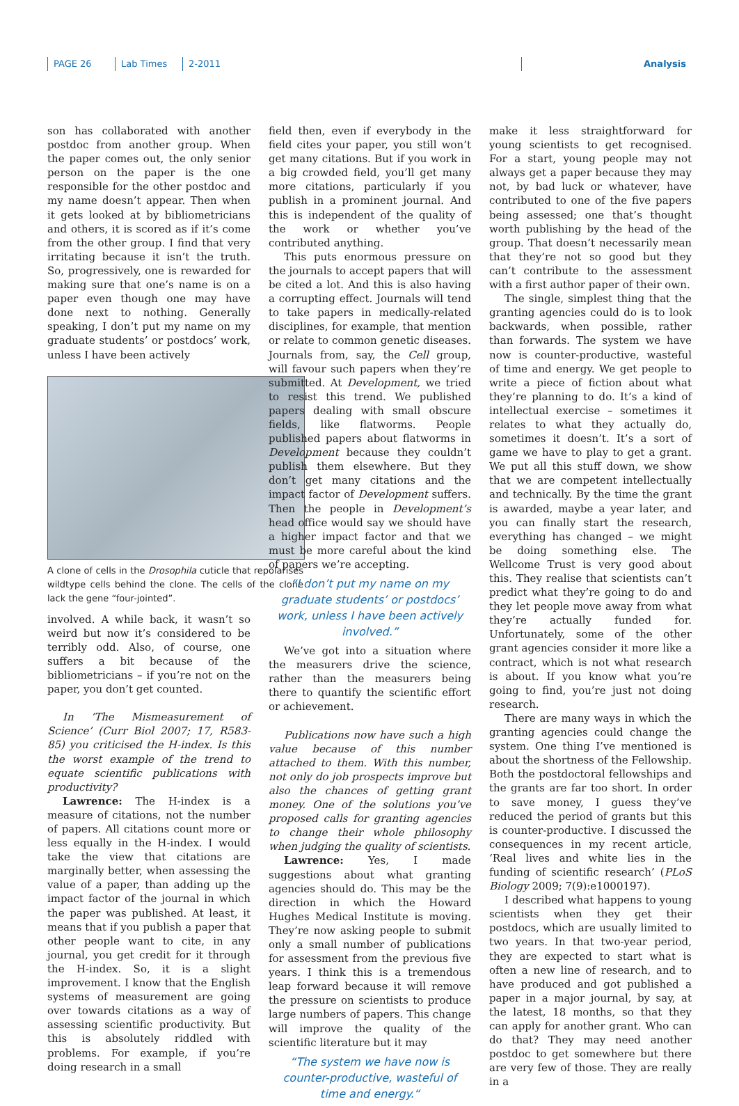PAGE 26 Lab Times 2-2011 Analysis
son has collaborated with another postdoc from another group. When the paper comes out, the only senior person on the paper is the one responsible for the other postdoc and my name doesn’t appear. Then when it gets looked at by bibliometricians and others, it is scored as if it’s come from the other group. I find that very irritating because it isn’t the truth. So, progressively, one is rewarded for making sure that one’s name is on a paper even though one may have done next to nothing. Generally speaking, I don’t put my name on my graduate students’ or postdocs’ work, unless I have been actively
A clone of cells in the Drosophila cuticle that repolarises wildtype cells behind the clone. The cells of the clone lack the gene “four-jointed”.
involved. A while back, it wasn’t so weird but now it’s considered to be terribly odd. Also, of course, one suffers a bit because of the bibliometricians – if you’re not on the paper, you don’t get counted.
In ‘The Mismeasurement of Science’ (Curr Biol 2007; 17, R583-85) you criticised the H-index. Is this the worst example of the trend to equate scientific publications with productivity?
Lawrence: The H-index is a measure of citations, not the number of papers. All citations count more or less equally in the H-index. I would take the view that citations are marginally better, when assessing the value of a paper, than adding up the impact factor of the journal in which the paper was published. At least, it means that if you publish a paper that other people want to cite, in any journal, you get credit for it through the H-index. So, it is a slight improvement. I know that the English systems of measurement are going over towards citations as a way of assessing scientific productivity. But this is absolutely riddled with problems. For example, if you’re doing research in a small
field then, even if everybody in the field cites your paper, you still won’t get many citations. But if you work in a big crowded field, you’ll get many more citations, particularly if you publish in a prominent journal. And this is independent of the quality of the work or whether you’ve contributed anything.
This puts enormous pressure on the journals to accept papers that will be cited a lot. And this is also having a corrupting effect. Journals will tend to take papers in medically-related disciplines, for example, that mention or relate to common genetic diseases. Journals from, say, the Cell group, will favour such papers when they’re submitted. At Development, we tried to resist this trend. We published papers dealing with small obscure fields, like flatworms. People published papers about flatworms in Development because they couldn’t publish them elsewhere. But they don’t get many citations and the impact factor of Development suffers. Then the people in Development’s head office would say we should have a higher impact factor and that we must be more careful about the kind of papers we’re accepting.
“I don’t put my name on my graduate students’ or postdocs’ work, unless I have been actively involved.”
We’ve got into a situation where the measurers drive the science, rather than the measurers being there to quantify the scientific effort or achievement.
Publications now have such a high value because of this number attached to them. With this number, not only do job prospects improve but also the chances of getting grant money. One of the solutions you’ve proposed calls for granting agencies to change their whole philosophy when judging the quality of scientists.
Lawrence: Yes, I made suggestions about what granting agencies should do. This may be the direction in which the Howard Hughes Medical Institute is moving. They’re now asking people to submit only a small number of publications for assessment from the previous five years. I think this is a tremendous leap forward because it will remove the pressure on scientists to produce large numbers of papers. This change will improve the quality of the scientific literature but it may
“The system we have now is counter-productive, wasteful of time and energy.“
make it less straightforward for young scientists to get recognised. For a start, young people may not always get a paper because they may not, by bad luck or whatever, have contributed to one of the five papers being assessed; one that’s thought worth publishing by the head of the group. That doesn’t necessarily mean that they’re not so good but they can’t contribute to the assessment with a first author paper of their own.
The single, simplest thing that the granting agencies could do is to look backwards, when possible, rather than forwards. The system we have now is counter-productive, wasteful of time and energy. We get people to write a piece of fiction about what they’re planning to do. It’s a kind of intellectual exercise – sometimes it relates to what they actually do, sometimes it doesn’t. It’s a sort of game we have to play to get a grant. We put all this stuff down, we show that we are competent intellectually and technically. By the time the grant is awarded, maybe a year later, and you can finally start the research, everything has changed – we might be doing something else. The Wellcome Trust is very good about this. They realise that scientists can’t predict what they’re going to do and they let people move away from what they’re actually funded for. Unfortunately, some of the other grant agencies consider it more like a contract, which is not what research is about. If you know what you’re going to find, you’re just not doing research.
There are many ways in which the granting agencies could change the system. One thing I’ve mentioned is about the shortness of the Fellowship. Both the postdoctoral fellowships and the grants are far too short. In order to save money, I guess they’ve reduced the period of grants but this is counter-productive. I discussed the consequences in my recent article, ‘Real lives and white lies in the funding of scientific research’ (PLoS Biology 2009; 7(9):e1000197).
I described what happens to young scientists when they get their postdocs, which are usually limited to two years. In that two-year period, they are expected to start what is often a new line of research, and to have produced and got published a paper in a major journal, by say, at the latest, 18 months, so that they can apply for another grant. Who can do that? They may need another postdoc to get somewhere but there are very few of those. They are really in a